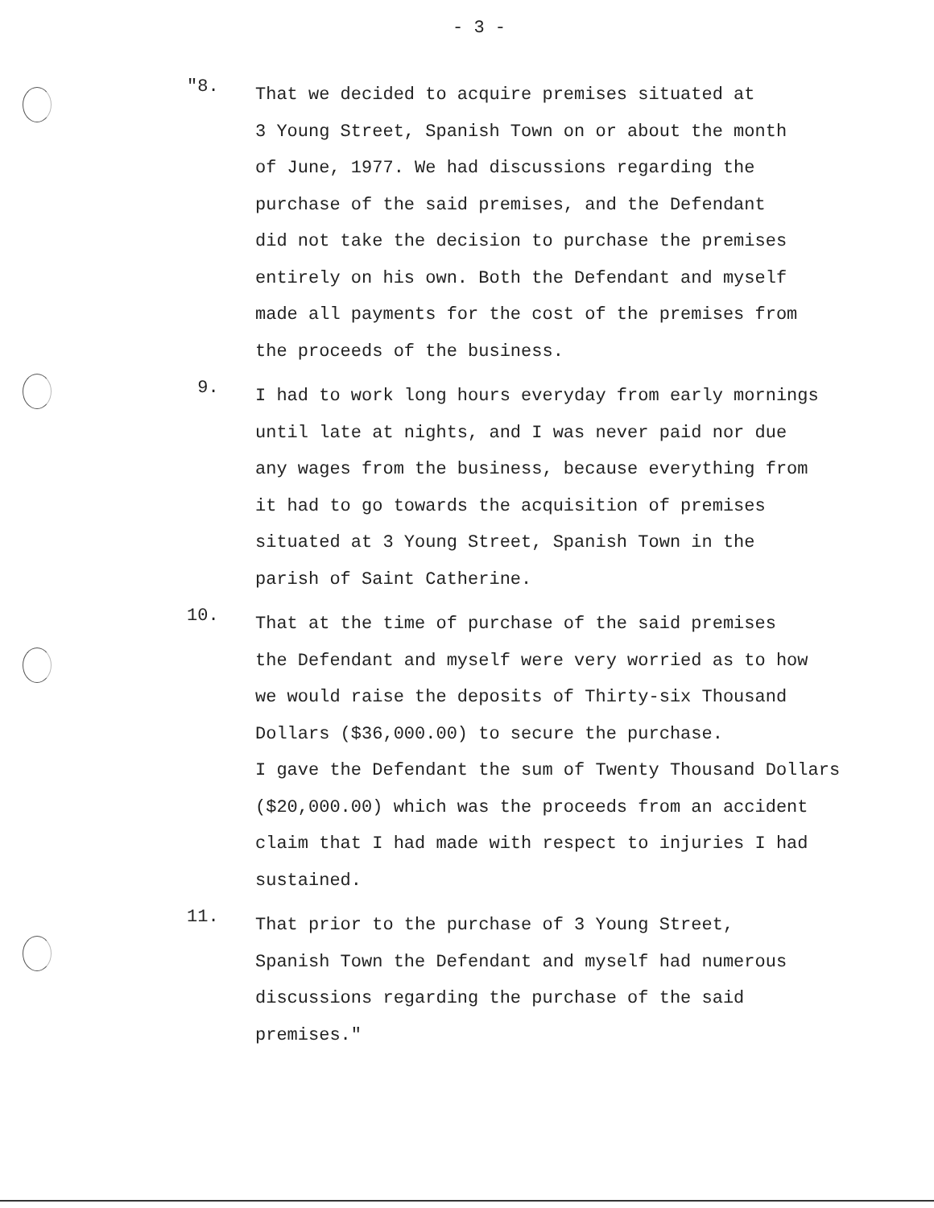- 3 -
"8.
That we decided to acquire premises situated at
3 Young Street, Spanish Town on or about the month
of June, 1977. We had discussions regarding the
purchase of the said premises, and the Defendant
did not take the decision to purchase the premises
entirely on his own. Both the Defendant and myself
made all payments for the cost of the premises from
the proceeds of the business.
9.
I had to work long hours everyday from early mornings
until late at nights, and I was never paid nor due
any wages from the business, because everything from
it had to go towards the acquisition of premises
situated at 3 Young Street, Spanish Town in the
parish of Saint Catherine.
10.
That at the time of purchase of the said premises
the Defendant and myself were very worried as to how
we would raise the deposits of Thirty-six Thousand
Dollars ($36,000.00) to secure the purchase.
I gave the Defendant the sum of Twenty Thousand Dollars
($20,000.00) which was the proceeds from an accident
claim that I had made with respect to injuries I had
sustained.
11.
That prior to the purchase of 3 Young Street,
Spanish Town the Defendant and myself had numerous
discussions regarding the purchase of the said
premises."